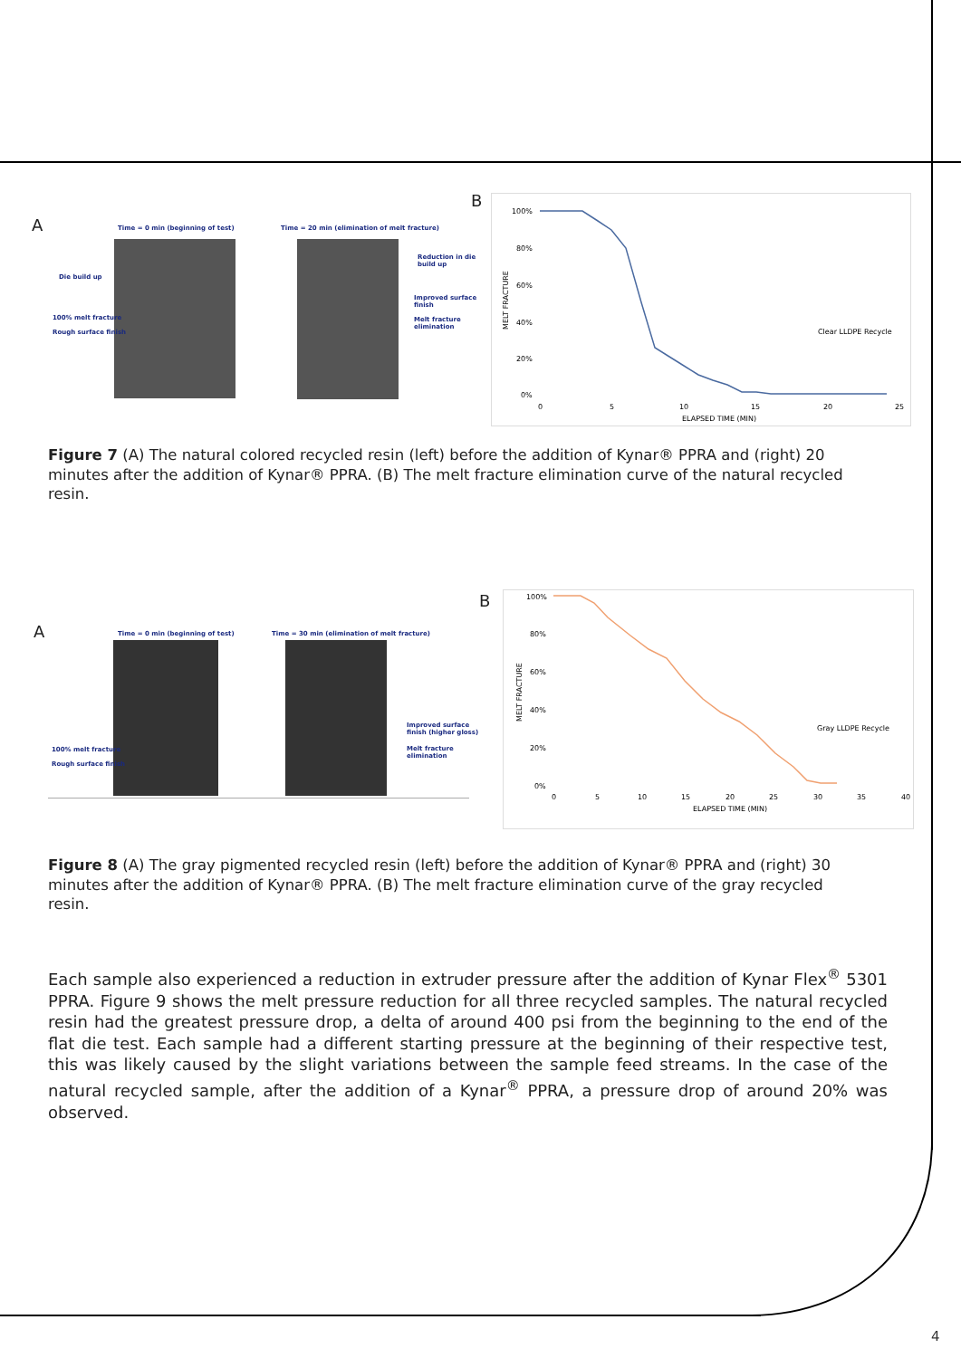A
Time = 0 min (beginning of test)
Time = 20 min (elimination of melt fracture)
Die build up
100% melt fracture
Rough surface finish
Reduction in die
build up
Improved surface
finish
Melt fracture
elimination
B
100%
80%
60%
40%
20%
0%
0
5
10
15
20
25
ELAPSED TIME (MIN)
Clear LLDPE Recycle
MELT FRACTURE
Figure 7 (A) The natural colored recycled resin (left) before the addition of Kynar® PPRA and (right) 20 minutes after the addition of Kynar® PPRA. (B) The melt fracture elimination curve of the natural recycled resin.
A
Time = 0 min (beginning of test)
Time = 30 min (elimination of melt fracture)
100% melt fracture
Rough surface finish
Improved surface
finish (higher gloss)
Melt fracture
elimination
B
100%
80%
60%
40%
20%
0%
0
5
10
15
20
25
30
35
40
ELAPSED TIME (MIN)
Gray LLDPE Recycle
MELT FRACTURE
Figure 8 (A) The gray pigmented recycled resin (left) before the addition of Kynar® PPRA and (right) 30 minutes after the addition of Kynar® PPRA. (B) The melt fracture elimination curve of the gray recycled resin.
Each sample also experienced a reduction in extruder pressure after the addition of Kynar Flex<sup>®</sup> 5301 PPRA. Figure 9 shows the melt pressure reduction for all three recycled samples. The natural recycled resin had the greatest pressure drop, a delta of around 400 psi from the beginning to the end of the flat die test. Each sample had a different starting pressure at the beginning of their respective test, this was likely caused by the slight variations between the sample feed streams. In the case of the natural recycled sample, after the addition of a Kynar<sup>®</sup> PPRA, a pressure drop of around 20% was observed.
4